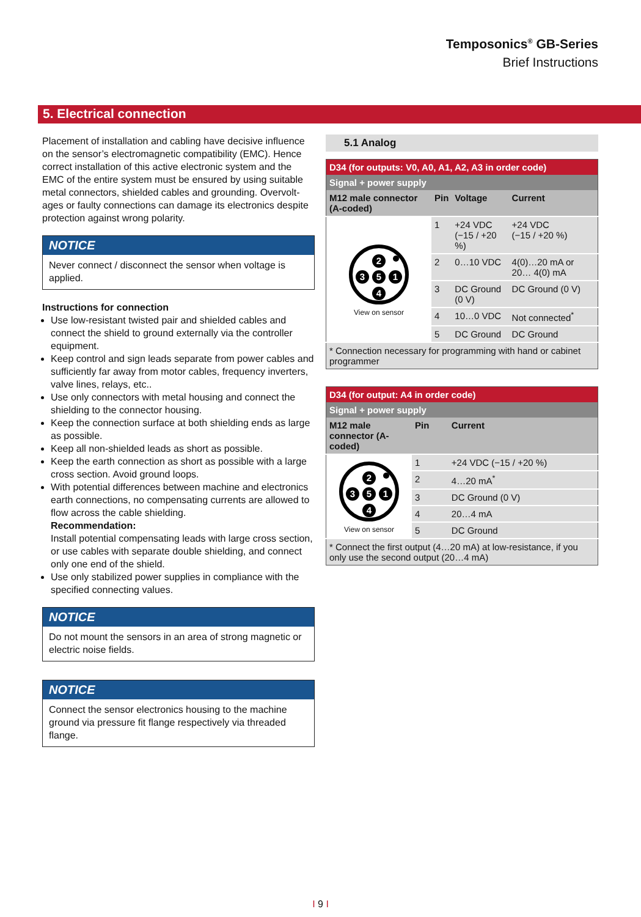Temposonics<sup>®</sup> GB-Series
Brief Instructions
5. Electrical connection
Placement of installation and cabling have decisive influence on the sensor’s electromagnetic compatibility (EMC). Hence correct installation of this active electronic system and the EMC of the entire system must be ensured by using suitable metal connectors, shielded cables and grounding. Overvolt­ages or faulty connections can damage its electronics despite protection against wrong polarity.
NOTICE
Never connect / disconnect the sensor when voltage is applied.
Instructions for connection
Use low-resistant twisted pair and shielded cables and connect the shield to ground externally via the controller equipment.
Keep control and sign leads separate from power cables and sufficiently far away from motor cables, frequency inverters, valve lines, relays, etc..
Use only connectors with metal housing and connect the shielding to the connector housing.
Keep the connection surface at both shielding ends as large as possible.
Keep all non-shielded leads as short as possible.
Keep the earth connection as short as possible with a large cross section. Avoid ground loops.
With potential differences between machine and electronics earth connections, no compensating currents are allowed to flow across the cable shielding.
Recommendation:
Install potential compensating leads with large cross section, or use cables with separate double shielding, and connect only one end of the shield.
Use only stabilized power supplies in compliance with the specified connecting values.
NOTICE
Do not mount the sensors in an area of strong magnetic or electric noise fields.
NOTICE
Connect the sensor electronics housing to the machine ground via pressure fit flange respectively via threaded flange.
5.1 Analog
| D34 (for outputs: V0, A0, A1, A2, A3 in order code) | | | |
| Signal + power supply | | | |
| M12 male connector (A-coded) | Pin | Voltage | Current |
| 2 3 5 1 4 View on sensor | 1 | +24 VDC (−15 / +20 %) | +24 VDC (−15 / +20 %) |
| | 2 | 0…10 VDC | 4(0)…20 mA or 20… 4(0) mA |
| | 3 | DC Ground (0 V) | DC Ground (0 V) |
| | 4 | 10…0 VDC | Not connected<sup>*</sup> |
| | 5 | DC Ground | DC Ground |
| * Connection necessary for programming with hand or cabinet programmer | | | |
| D34 (for output: A4 in order code) | | |
| Signal + power supply | | |
| M12 male connector (A-coded) | Pin | Current |
| 2 3 5 1 4 View on sensor | 1 | +24 VDC (−15 / +20 %) |
| | 2 | 4…20 mA<sup>*</sup> |
| | 3 | DC Ground (0 V) |
| | 4 | 20…4 mA |
| | 5 | DC Ground |
| * Connect the first output (4…20 mA) at low-resistance, if you only use the second output (20…4 mA) | | |
I 9 I